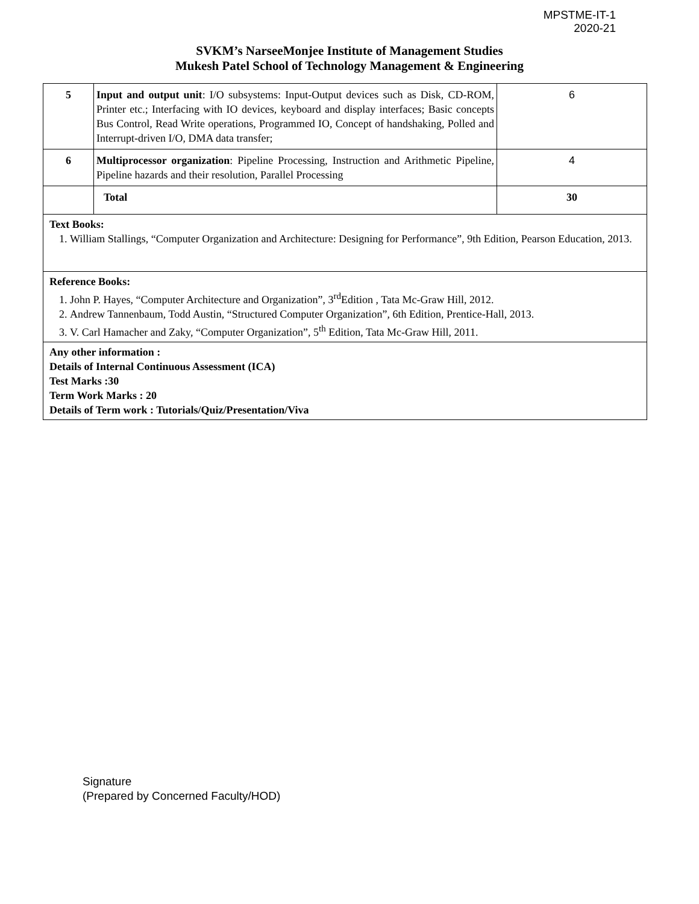MPSTME-IT-1
2020-21
SVKM’s NarseeMonjee Institute of Management Studies
Mukesh Patel School of Technology Management & Engineering
| 5 | Input and output unit : I/O subsystems: Input-Output devices such as Disk, CD-ROM, Printer etc.; Interfacing with IO devices, keyboard and display interfaces; Basic concepts Bus Control, Read Write operations, Programmed IO, Concept of handshaking, Polled and Interrupt-driven I/O, DMA data transfer; | 6 |
| 6 | Multiprocessor organization : Pipeline Processing, Instruction and Arithmetic Pipeline, Pipeline hazards and their resolution, Parallel Processing | 4 |
| | Total | 30 |
| Text Books: 1. William Stallings, “Computer Organization and Architecture: Designing for Performance”, 9th Edition, Pearson Education, 2013. | | |
| Reference Books: 1. John P. Hayes, “Computer Architecture and Organization”, 3<sup>rd</sup>Edition , Tata Mc-Graw Hill, 2012. 2. Andrew Tannenbaum, Todd Austin, “Structured Computer Organization”, 6th Edition, Prentice-Hall, 2013. 3. V. Carl Hamacher and Zaky, “Computer Organization”, 5<sup>th</sup> Edition, Tata Mc-Graw Hill, 2011. | | |
| Any other information : Details of Internal Continuous Assessment (ICA) Test Marks :30 Term Work Marks : 20 Details of Term work : Tutorials/Quiz/Presentation/Viva | | |
Signature
(Prepared by Concerned Faculty/HOD)